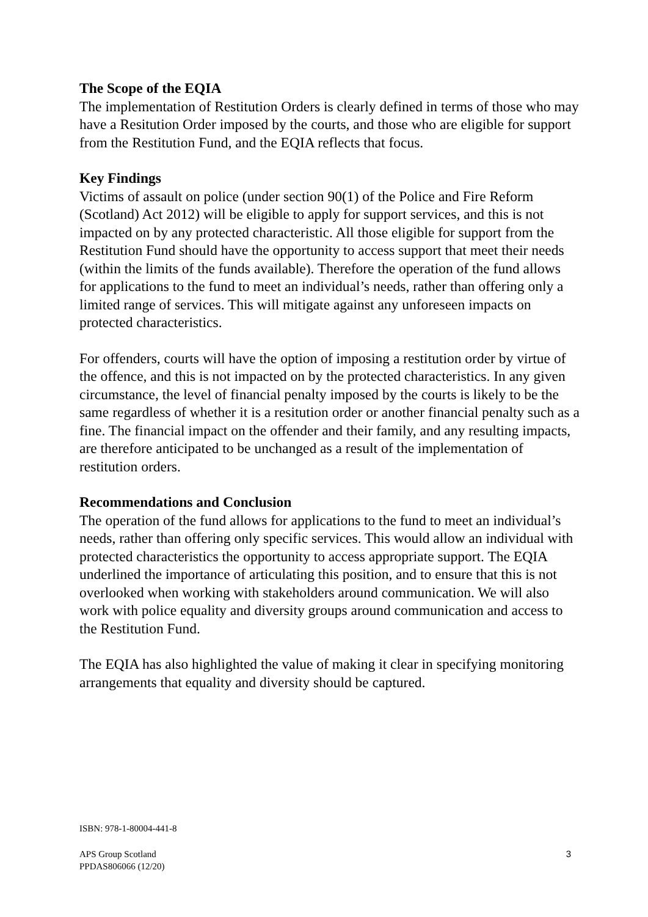The Scope of the EQIA
The implementation of Restitution Orders is clearly defined in terms of those who may have a Resitution Order imposed by the courts, and those who are eligible for support from the Restitution Fund, and the EQIA reflects that focus.
Key Findings
Victims of assault on police (under section 90(1) of the Police and Fire Reform (Scotland) Act 2012) will be eligible to apply for support services, and this is not impacted on by any protected characteristic. All those eligible for support from the Restitution Fund should have the opportunity to access support that meet their needs (within the limits of the funds available). Therefore the operation of the fund allows for applications to the fund to meet an individual’s needs, rather than offering only a limited range of services. This will mitigate against any unforeseen impacts on protected characteristics.
For offenders, courts will have the option of imposing a restitution order by virtue of the offence, and this is not impacted on by the protected characteristics. In any given circumstance, the level of financial penalty imposed by the courts is likely to be the same regardless of whether it is a resitution order or another financial penalty such as a fine. The financial impact on the offender and their family, and any resulting impacts, are therefore anticipated to be unchanged as a result of the implementation of restitution orders.
Recommendations and Conclusion
The operation of the fund allows for applications to the fund to meet an individual’s needs, rather than offering only specific services. This would allow an individual with protected characteristics the opportunity to access appropriate support. The EQIA underlined the importance of articulating this position, and to ensure that this is not overlooked when working with stakeholders around communication. We will also work with police equality and diversity groups around communication and access to the Restitution Fund.
The EQIA has also highlighted the value of making it clear in specifying monitoring arrangements that equality and diversity should be captured.
ISBN: 978-1-80004-441-8
3 APS Group Scotland
PPDAS806066 (12/20)